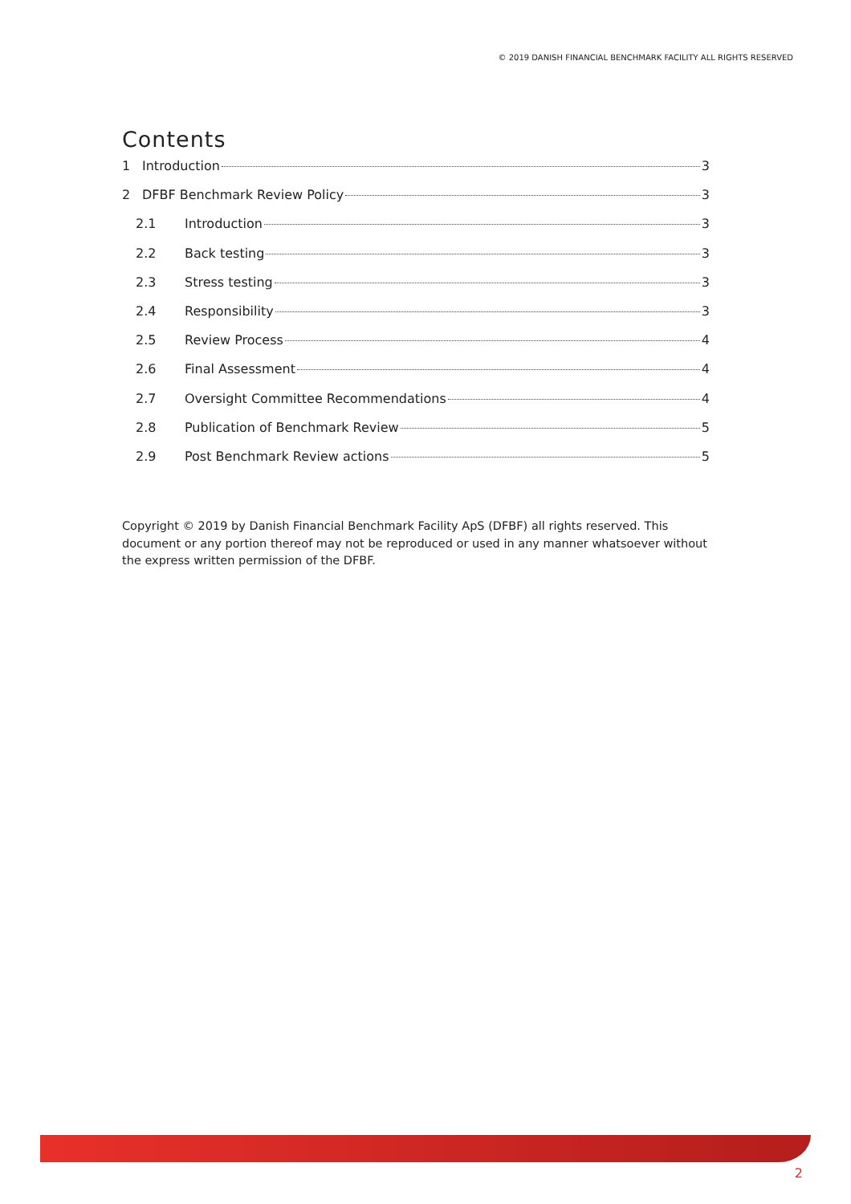© 2019 DANISH FINANCIAL BENCHMARK FACILITY ALL RIGHTS RESERVED
Contents
1 Introduction 3
2 DFBF Benchmark Review Policy 3
2.1 Introduction 3
2.2 Back testing 3
2.3 Stress testing 3
2.4 Responsibility 3
2.5 Review Process 4
2.6 Final Assessment 4
2.7 Oversight Committee Recommendations 4
2.8 Publication of Benchmark Review 5
2.9 Post Benchmark Review actions 5
Copyright © 2019 by Danish Financial Benchmark Facility ApS (DFBF) all rights reserved. This document or any portion thereof may not be reproduced or used in any manner whatsoever without the express written permission of the DFBF.
2